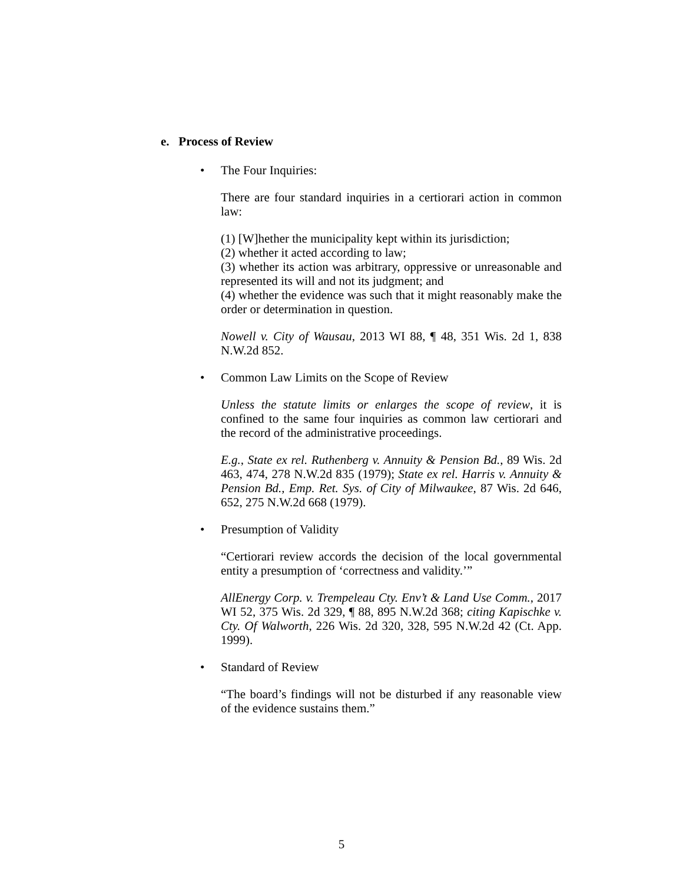e. Process of Review
• The Four Inquiries:
There are four standard inquiries in a certiorari action in common law:
(1) [W]hether the municipality kept within its jurisdiction;
(2) whether it acted according to law;
(3) whether its action was arbitrary, oppressive or unreasonable and represented its will and not its judgment; and
(4) whether the evidence was such that it might reasonably make the order or determination in question.
Nowell v. City of Wausau, 2013 WI 88, ¶ 48, 351 Wis. 2d 1, 838 N.W.2d 852.
• Common Law Limits on the Scope of Review
Unless the statute limits or enlarges the scope of review, it is confined to the same four inquiries as common law certiorari and the record of the administrative proceedings.
E.g., State ex rel. Ruthenberg v. Annuity & Pension Bd., 89 Wis. 2d 463, 474, 278 N.W.2d 835 (1979); State ex rel. Harris v. Annuity & Pension Bd., Emp. Ret. Sys. of City of Milwaukee, 87 Wis. 2d 646, 652, 275 N.W.2d 668 (1979).
• Presumption of Validity
“Certiorari review accords the decision of the local governmental entity a presumption of ‘correctness and validity.’”
AllEnergy Corp. v. Trempeleau Cty. Env’t & Land Use Comm., 2017 WI 52, 375 Wis. 2d 329, ¶ 88, 895 N.W.2d 368; citing Kapischke v. Cty. Of Walworth, 226 Wis. 2d 320, 328, 595 N.W.2d 42 (Ct. App. 1999).
• Standard of Review
“The board’s findings will not be disturbed if any reasonable view of the evidence sustains them.”
5